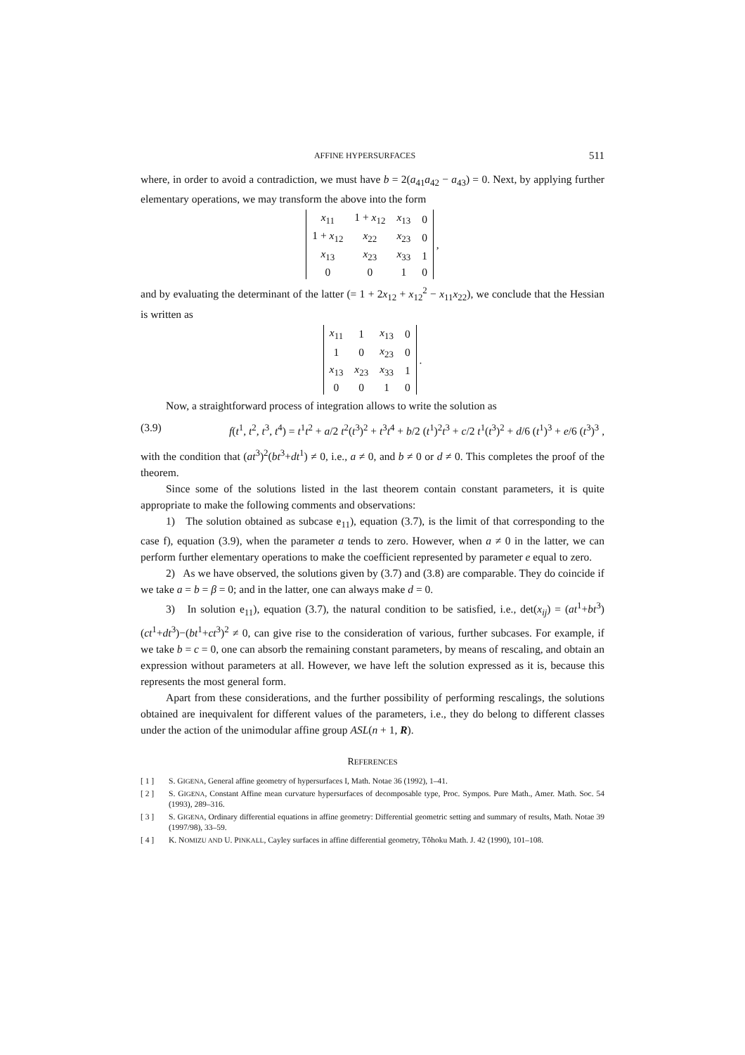AFFINE HYPERSURFACES 511
where, in order to avoid a contradiction, we must have b = 2(a<sub>41</sub>a<sub>42</sub> − a<sub>43</sub>) = 0. Next, by applying further elementary operations, we may transform the above into the form
| x<sub>11</sub> | 1 + x<sub>12</sub> | x<sub>13</sub> | 0 |
| 1 + x<sub>12</sub> | x<sub>22</sub> | x<sub>23</sub> | 0 |
| x<sub>13</sub> | x<sub>23</sub> | x<sub>33</sub> | 1 |
| 0 | 0 | 1 | 0 |
,
and by evaluating the determinant of the latter (= 1 + 2x<sub>12</sub> + x<sub>12</sub><sup>2</sup> − x<sub>11</sub>x<sub>22</sub>), we conclude that the Hessian is written as
| x<sub>11</sub> | 1 | x<sub>13</sub> | 0 |
| 1 | 0 | x<sub>23</sub> | 0 |
| x<sub>13</sub> | x<sub>23</sub> | x<sub>33</sub> | 1 |
| 0 | 0 | 1 | 0 |
.
Now, a straightforward process of integration allows to write the solution as
(3.9) f(t<sup>1</sup>, t<sup>2</sup>, t<sup>3</sup>, t<sup>4</sup>) = t<sup>1</sup>t<sup>2</sup> + a/2 t<sup>2</sup>(t<sup>3</sup>)<sup>2</sup> + t<sup>3</sup>t<sup>4</sup> + b/2 (t<sup>1</sup>)<sup>2</sup>t<sup>3</sup> + c/2 t<sup>1</sup>(t<sup>3</sup>)<sup>2</sup> + d/6 (t<sup>1</sup>)<sup>3</sup> + e/6 (t<sup>3</sup>)<sup>3</sup> ,
with the condition that (at<sup>3</sup>)<sup>2</sup>(bt<sup>3</sup>+dt<sup>1</sup>) ≠ 0, i.e., a ≠ 0, and b ≠ 0 or d ≠ 0. This completes the proof of the theorem.
Since some of the solutions listed in the last theorem contain constant parameters, it is quite appropriate to make the following comments and observations:
1) The solution obtained as subcase e<sub>11</sub>), equation (3.7), is the limit of that corresponding to the case f), equation (3.9), when the parameter a tends to zero. However, when a ≠ 0 in the latter, we can perform further elementary operations to make the coefficient represented by parameter e equal to zero.
2) As we have observed, the solutions given by (3.7) and (3.8) are comparable. They do coincide if we take a = b = β = 0; and in the latter, one can always make d = 0.
3) In solution e<sub>11</sub>), equation (3.7), the natural condition to be satisfied, i.e., det(x<sub>ij</sub>) = (at<sup>1</sup>+bt<sup>3</sup>)(ct<sup>1</sup>+dt<sup>3</sup>)−(bt<sup>1</sup>+ct<sup>3</sup>)<sup>2</sup> ≠ 0, can give rise to the consideration of various, further subcases. For example, if we take b = c = 0, one can absorb the remaining constant parameters, by means of rescaling, and obtain an expression without parameters at all. However, we have left the solution expressed as it is, because this represents the most general form.
Apart from these considerations, and the further possibility of performing rescalings, the solutions obtained are inequivalent for different values of the parameters, i.e., they do belong to different classes under the action of the unimodular affine group ASL(n + 1, R).
REFERENCES
[ 1 ] S. GIGENA, General affine geometry of hypersurfaces I, Math. Notae 36 (1992), 1–41.
[ 2 ] S. GIGENA, Constant Affine mean curvature hypersurfaces of decomposable type, Proc. Sympos. Pure Math., Amer. Math. Soc. 54 (1993), 289–316.
[ 3 ] S. GIGENA, Ordinary differential equations in affine geometry: Differential geometric setting and summary of results, Math. Notae 39 (1997/98), 33–59.
[ 4 ] K. NOMIZU AND U. PINKALL, Cayley surfaces in affine differential geometry, Tôhoku Math. J. 42 (1990), 101–108.